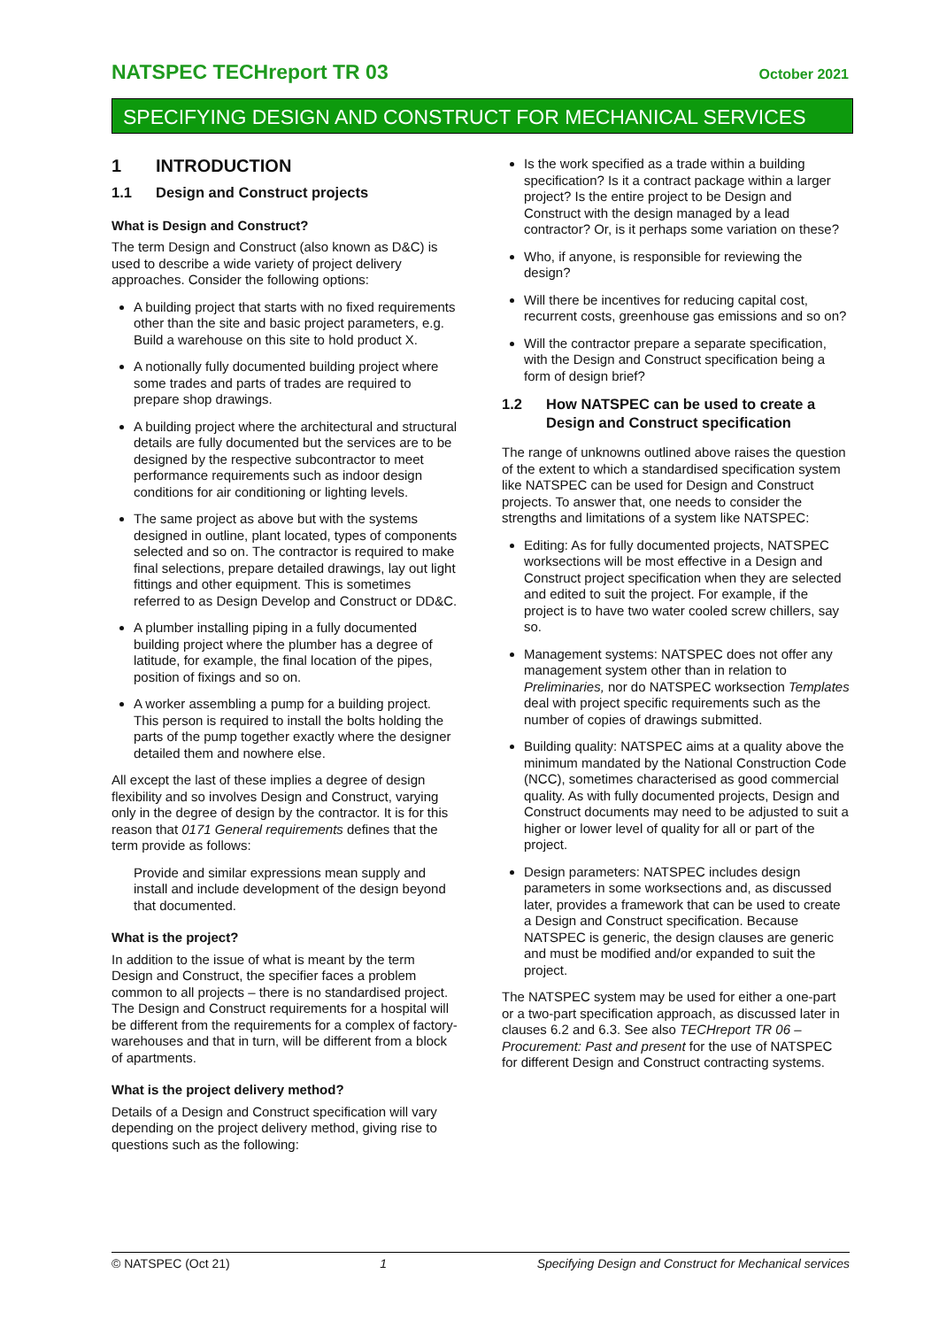NATSPEC TECHreport TR 03 October 2021
SPECIFYING DESIGN AND CONSTRUCT FOR MECHANICAL SERVICES
1 INTRODUCTION
1.1 Design and Construct projects
What is Design and Construct?
The term Design and Construct (also known as D&C) is used to describe a wide variety of project delivery approaches. Consider the following options:
A building project that starts with no fixed requirements other than the site and basic project parameters, e.g. Build a warehouse on this site to hold product X.
A notionally fully documented building project where some trades and parts of trades are required to prepare shop drawings.
A building project where the architectural and structural details are fully documented but the services are to be designed by the respective subcontractor to meet performance requirements such as indoor design conditions for air conditioning or lighting levels.
The same project as above but with the systems designed in outline, plant located, types of components selected and so on. The contractor is required to make final selections, prepare detailed drawings, lay out light fittings and other equipment. This is sometimes referred to as Design Develop and Construct or DD&C.
A plumber installing piping in a fully documented building project where the plumber has a degree of latitude, for example, the final location of the pipes, position of fixings and so on.
A worker assembling a pump for a building project. This person is required to install the bolts holding the parts of the pump together exactly where the designer detailed them and nowhere else.
All except the last of these implies a degree of design flexibility and so involves Design and Construct, varying only in the degree of design by the contractor. It is for this reason that 0171 General requirements defines that the term provide as follows:
Provide and similar expressions mean supply and install and include development of the design beyond that documented.
What is the project?
In addition to the issue of what is meant by the term Design and Construct, the specifier faces a problem common to all projects – there is no standardised project. The Design and Construct requirements for a hospital will be different from the requirements for a complex of factory-warehouses and that in turn, will be different from a block of apartments.
What is the project delivery method?
Details of a Design and Construct specification will vary depending on the project delivery method, giving rise to questions such as the following:
Is the work specified as a trade within a building specification? Is it a contract package within a larger project? Is the entire project to be Design and Construct with the design managed by a lead contractor? Or, is it perhaps some variation on these?
Who, if anyone, is responsible for reviewing the design?
Will there be incentives for reducing capital cost, recurrent costs, greenhouse gas emissions and so on?
Will the contractor prepare a separate specification, with the Design and Construct specification being a form of design brief?
1.2 How NATSPEC can be used to create a Design and Construct specification
The range of unknowns outlined above raises the question of the extent to which a standardised specification system like NATSPEC can be used for Design and Construct projects. To answer that, one needs to consider the strengths and limitations of a system like NATSPEC:
Editing: As for fully documented projects, NATSPEC worksections will be most effective in a Design and Construct project specification when they are selected and edited to suit the project. For example, if the project is to have two water cooled screw chillers, say so.
Management systems: NATSPEC does not offer any management system other than in relation to Preliminaries, nor do NATSPEC worksection Templates deal with project specific requirements such as the number of copies of drawings submitted.
Building quality: NATSPEC aims at a quality above the minimum mandated by the National Construction Code (NCC), sometimes characterised as good commercial quality. As with fully documented projects, Design and Construct documents may need to be adjusted to suit a higher or lower level of quality for all or part of the project.
Design parameters: NATSPEC includes design parameters in some worksections and, as discussed later, provides a framework that can be used to create a Design and Construct specification. Because NATSPEC is generic, the design clauses are generic and must be modified and/or expanded to suit the project.
The NATSPEC system may be used for either a one-part or a two-part specification approach, as discussed later in clauses 6.2 and 6.3. See also TECHreport TR 06 – Procurement: Past and present for the use of NATSPEC for different Design and Construct contracting systems.
© NATSPEC (Oct 21) 1 Specifying Design and Construct for Mechanical services